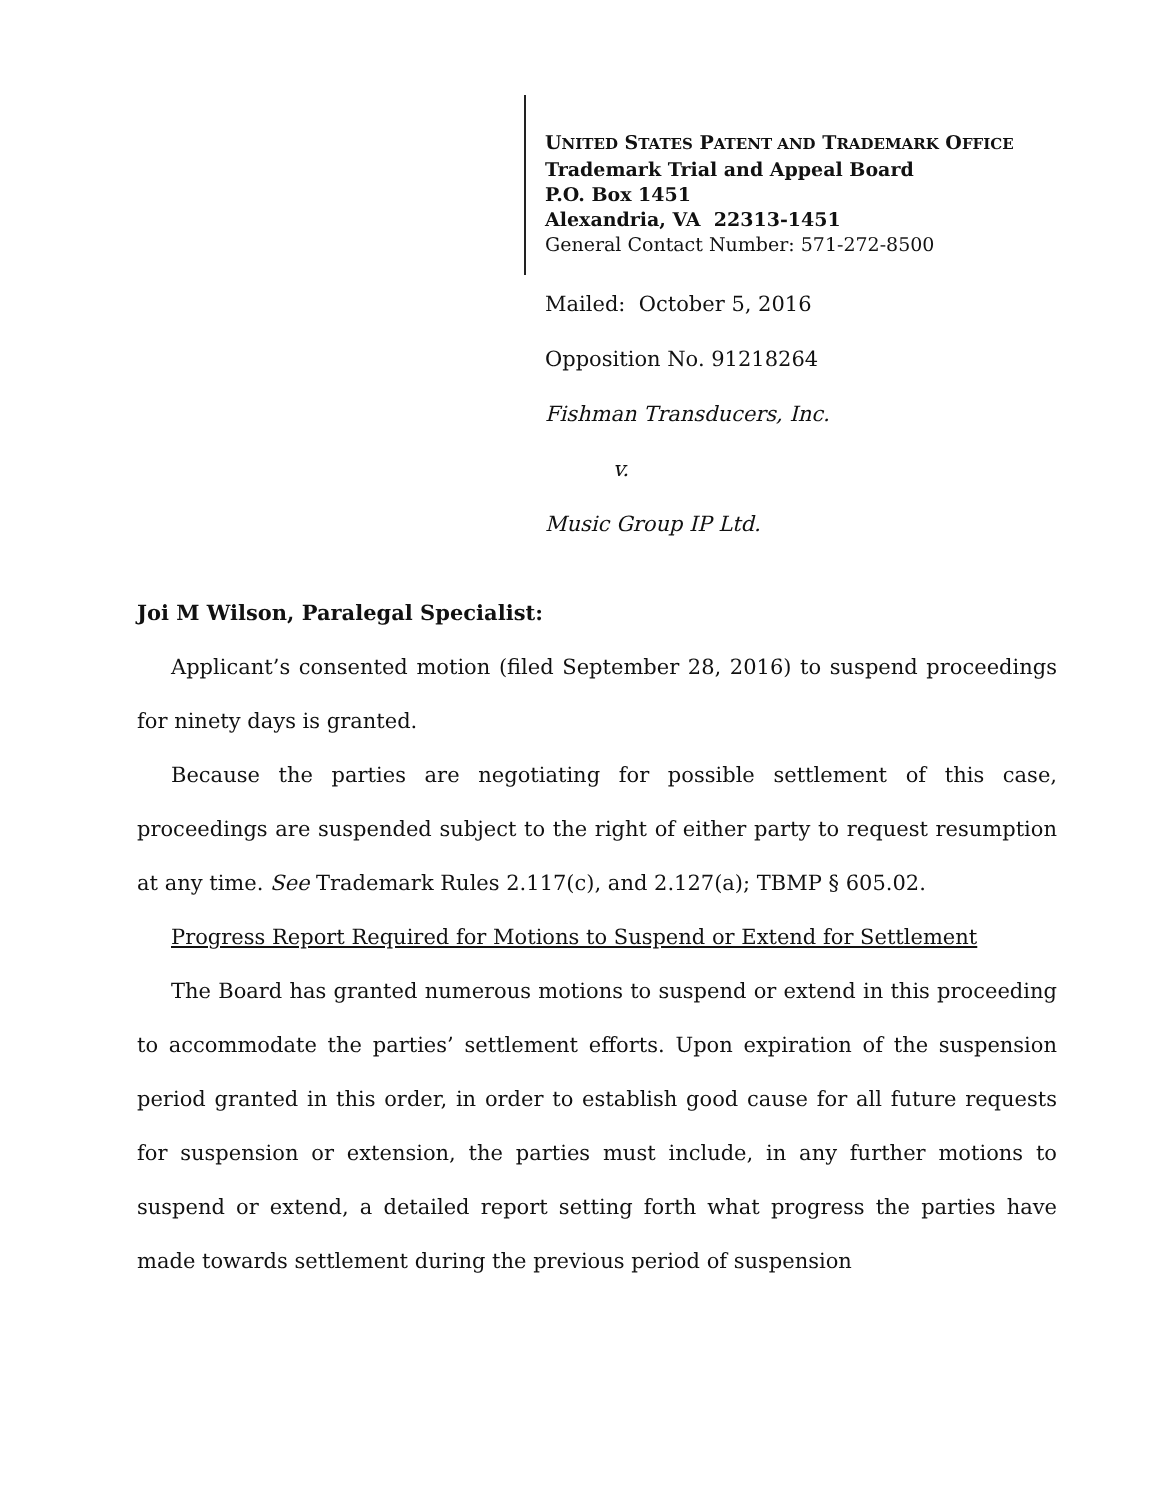UNITED STATES PATENT AND TRADEMARK OFFICE
Trademark Trial and Appeal Board
P.O. Box 1451
Alexandria, VA 22313-1451
General Contact Number: 571-272-8500
Mailed: October 5, 2016
Opposition No. 91218264
Fishman Transducers, Inc.
v.
Music Group IP Ltd.
Joi M Wilson, Paralegal Specialist:
Applicant’s consented motion (filed September 28, 2016) to suspend proceedings for ninety days is granted.
Because the parties are negotiating for possible settlement of this case, proceedings are suspended subject to the right of either party to request resumption at any time. See Trademark Rules 2.117(c), and 2.127(a); TBMP § 605.02.
Progress Report Required for Motions to Suspend or Extend for Settlement
The Board has granted numerous motions to suspend or extend in this proceeding to accommodate the parties’ settlement efforts. Upon expiration of the suspension period granted in this order, in order to establish good cause for all future requests for suspension or extension, the parties must include, in any further motions to suspend or extend, a detailed report setting forth what progress the parties have made towards settlement during the previous period of suspension